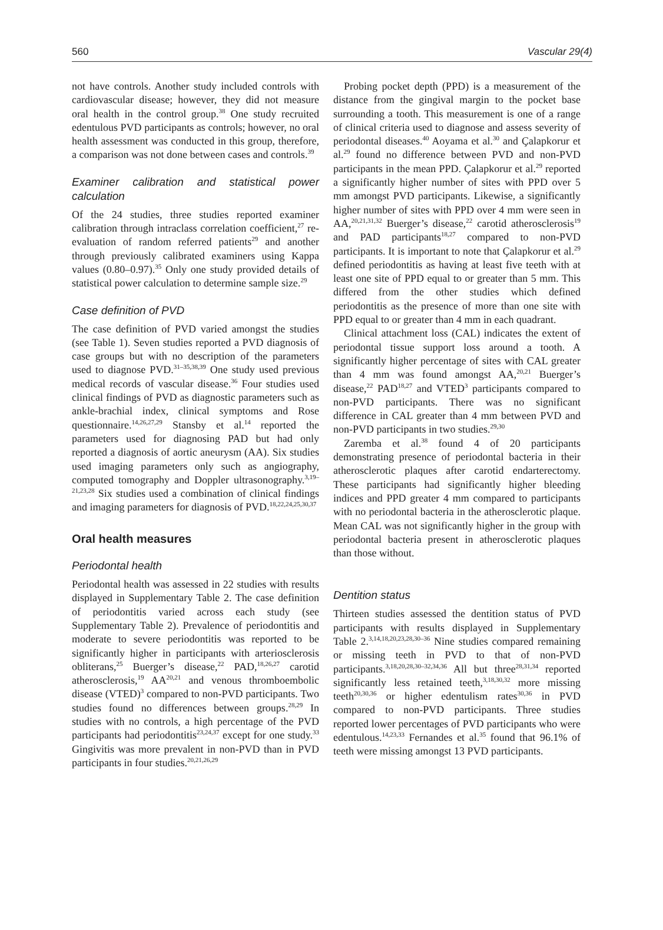560 Vascular 29(4)
not have controls. Another study included controls with cardiovascular disease; however, they did not measure oral health in the control group.<sup>38</sup> One study recruited edentulous PVD participants as controls; however, no oral health assessment was conducted in this group, therefore, a comparison was not done between cases and controls.<sup>39</sup>
Examiner calibration and statistical power calculation
Of the 24 studies, three studies reported examiner calibration through intraclass correlation coefficient,<sup>27</sup> re-evaluation of random referred patients<sup>29</sup> and another through previously calibrated examiners using Kappa values (0.80–0.97).<sup>35</sup> Only one study provided details of statistical power calculation to determine sample size.<sup>29</sup>
Case definition of PVD
The case definition of PVD varied amongst the studies (see Table 1). Seven studies reported a PVD diagnosis of case groups but with no description of the parameters used to diagnose PVD.<sup>31–35,38,39</sup> One study used previous medical records of vascular disease.<sup>36</sup> Four studies used clinical findings of PVD as diagnostic parameters such as ankle-brachial index, clinical symptoms and Rose questionnaire.<sup>14,26,27,29</sup> Stansby et al.<sup>14</sup> reported the parameters used for diagnosing PAD but had only reported a diagnosis of aortic aneurysm (AA). Six studies used imaging parameters only such as angiography, computed tomography and Doppler ultrasonography.<sup>3,19–21,23,28</sup> Six studies used a combination of clinical findings and imaging parameters for diagnosis of PVD.<sup>18,22,24,25,30,37</sup>
Oral health measures
Periodontal health
Periodontal health was assessed in 22 studies with results displayed in Supplementary Table 2. The case definition of periodontitis varied across each study (see Supplementary Table 2). Prevalence of periodontitis and moderate to severe periodontitis was reported to be significantly higher in participants with arteriosclerosis obliterans,<sup>25</sup> Buerger’s disease,<sup>22</sup> PAD,<sup>18,26,27</sup> carotid atherosclerosis,<sup>19</sup> AA<sup>20,21</sup> and venous thromboembolic disease (VTED)<sup>3</sup> compared to non-PVD participants. Two studies found no differences between groups.<sup>28,29</sup> In studies with no controls, a high percentage of the PVD participants had periodontitis<sup>23,24,37</sup> except for one study.<sup>33</sup> Gingivitis was more prevalent in non-PVD than in PVD participants in four studies.<sup>20,21,26,29</sup>
Probing pocket depth (PPD) is a measurement of the distance from the gingival margin to the pocket base surrounding a tooth. This measurement is one of a range of clinical criteria used to diagnose and assess severity of periodontal diseases.<sup>40</sup> Aoyama et al.<sup>30</sup> and Çalapkorur et al.<sup>29</sup> found no difference between PVD and non-PVD participants in the mean PPD. Çalapkorur et al.<sup>29</sup> reported a significantly higher number of sites with PPD over 5 mm amongst PVD participants. Likewise, a significantly higher number of sites with PPD over 4 mm were seen in AA,<sup>20,21,31,32</sup> Buerger’s disease,<sup>22</sup> carotid atherosclerosis<sup>19</sup> and PAD participants<sup>18,27</sup> compared to non-PVD participants. It is important to note that Çalapkorur et al.<sup>29</sup> defined periodontitis as having at least five teeth with at least one site of PPD equal to or greater than 5 mm. This differed from the other studies which defined periodontitis as the presence of more than one site with PPD equal to or greater than 4 mm in each quadrant.
Clinical attachment loss (CAL) indicates the extent of periodontal tissue support loss around a tooth. A significantly higher percentage of sites with CAL greater than 4 mm was found amongst AA,<sup>20,21</sup> Buerger’s disease,<sup>22</sup> PAD<sup>18,27</sup> and VTED<sup>3</sup> participants compared to non-PVD participants. There was no significant difference in CAL greater than 4 mm between PVD and non-PVD participants in two studies.<sup>29,30</sup>
Zaremba et al.<sup>38</sup> found 4 of 20 participants demonstrating presence of periodontal bacteria in their atherosclerotic plaques after carotid endarterectomy. These participants had significantly higher bleeding indices and PPD greater 4 mm compared to participants with no periodontal bacteria in the atherosclerotic plaque. Mean CAL was not significantly higher in the group with periodontal bacteria present in atherosclerotic plaques than those without.
Dentition status
Thirteen studies assessed the dentition status of PVD participants with results displayed in Supplementary Table 2.<sup>3,14,18,20,23,28,30–36</sup> Nine studies compared remaining or missing teeth in PVD to that of non-PVD participants.<sup>3,18,20,28,30–32,34,36</sup> All but three<sup>28,31,34</sup> reported significantly less retained teeth,<sup>3,18,30,32</sup> more missing teeth<sup>20,30,36</sup> or higher edentulism rates<sup>30,36</sup> in PVD compared to non-PVD participants. Three studies reported lower percentages of PVD participants who were edentulous.<sup>14,23,33</sup> Fernandes et al.<sup>35</sup> found that 96.1% of teeth were missing amongst 13 PVD participants.